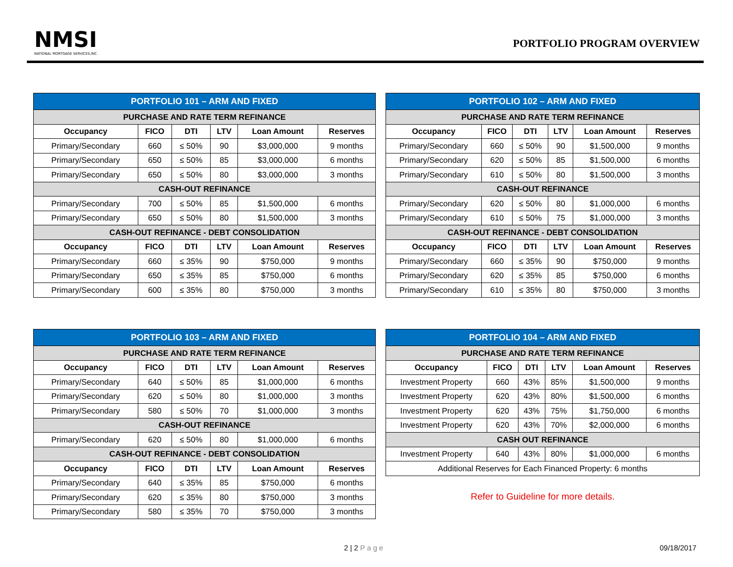NMSI
NATIONAL MORTGAGE SERVICES,INC.
PORTFOLIO PROGRAM OVERVIEW
| PORTFOLIO 101 – ARM AND FIXED | | | | | |
| PURCHASE AND RATE TERM REFINANCE | | | | | |
| Occupancy | FICO | DTI | LTV | Loan Amount | Reserves |
| Primary/Secondary | 660 | ≤ 50% | 90 | $3,000,000 | 9 months |
| Primary/Secondary | 650 | ≤ 50% | 85 | $3,000,000 | 6 months |
| Primary/Secondary | 650 | ≤ 50% | 80 | $3,000,000 | 3 months |
| CASH-OUT REFINANCE | | | | | |
| Primary/Secondary | 700 | ≤ 50% | 85 | $1,500,000 | 6 months |
| Primary/Secondary | 650 | ≤ 50% | 80 | $1,500,000 | 3 months |
| CASH-OUT REFINANCE - DEBT CONSOLIDATION | | | | | |
| Occupancy | FICO | DTI | LTV | Loan Amount | Reserves |
| Primary/Secondary | 660 | ≤ 35% | 90 | $750,000 | 9 months |
| Primary/Secondary | 650 | ≤ 35% | 85 | $750,000 | 6 months |
| Primary/Secondary | 600 | ≤ 35% | 80 | $750,000 | 3 months |
| PORTFOLIO 102 – ARM AND FIXED | | | | | |
| PURCHASE AND RATE TERM REFINANCE | | | | | |
| Occupancy | FICO | DTI | LTV | Loan Amount | Reserves |
| Primary/Secondary | 660 | ≤ 50% | 90 | $1,500,000 | 9 months |
| Primary/Secondary | 620 | ≤ 50% | 85 | $1,500,000 | 6 months |
| Primary/Secondary | 610 | ≤ 50% | 80 | $1,500,000 | 3 months |
| CASH-OUT REFINANCE | | | | | |
| Primary/Secondary | 620 | ≤ 50% | 80 | $1,000,000 | 6 months |
| Primary/Secondary | 610 | ≤ 50% | 75 | $1,000,000 | 3 months |
| CASH-OUT REFINANCE - DEBT CONSOLIDATION | | | | | |
| Occupancy | FICO | DTI | LTV | Loan Amount | Reserves |
| Primary/Secondary | 660 | ≤ 35% | 90 | $750,000 | 9 months |
| Primary/Secondary | 620 | ≤ 35% | 85 | $750,000 | 6 months |
| Primary/Secondary | 610 | ≤ 35% | 80 | $750,000 | 3 months |
| PORTFOLIO 103 – ARM AND FIXED | | | | | |
| PURCHASE AND RATE TERM REFINANCE | | | | | |
| Occupancy | FICO | DTI | LTV | Loan Amount | Reserves |
| Primary/Secondary | 640 | ≤ 50% | 85 | $1,000,000 | 6 months |
| Primary/Secondary | 620 | ≤ 50% | 80 | $1,000,000 | 3 months |
| Primary/Secondary | 580 | ≤ 50% | 70 | $1,000,000 | 3 months |
| CASH-OUT REFINANCE | | | | | |
| Primary/Secondary | 620 | ≤ 50% | 80 | $1,000,000 | 6 months |
| CASH-OUT REFINANCE - DEBT CONSOLIDATION | | | | | |
| Occupancy | FICO | DTI | LTV | Loan Amount | Reserves |
| Primary/Secondary | 640 | ≤ 35% | 85 | $750,000 | 6 months |
| Primary/Secondary | 620 | ≤ 35% | 80 | $750,000 | 3 months |
| Primary/Secondary | 580 | ≤ 35% | 70 | $750,000 | 3 months |
| PORTFOLIO 104 – ARM AND FIXED | | | | | |
| PURCHASE AND RATE TERM REFINANCE | | | | | |
| Occupancy | FICO | DTI | LTV | Loan Amount | Reserves |
| Investment Property | 660 | 43% | 85% | $1,500,000 | 9 months |
| Investment Property | 620 | 43% | 80% | $1,500,000 | 6 months |
| Investment Property | 620 | 43% | 75% | $1,750,000 | 6 months |
| Investment Property | 620 | 43% | 70% | $2,000,000 | 6 months |
| CASH OUT REFINANCE | | | | | |
| Investment Property | 640 | 43% | 80% | $1,000,000 | 6 months |
| Additional Reserves for Each Financed Property: 6 months | | | | | |
Refer to Guideline for more details.
2 | 2 Page 09/18/2017